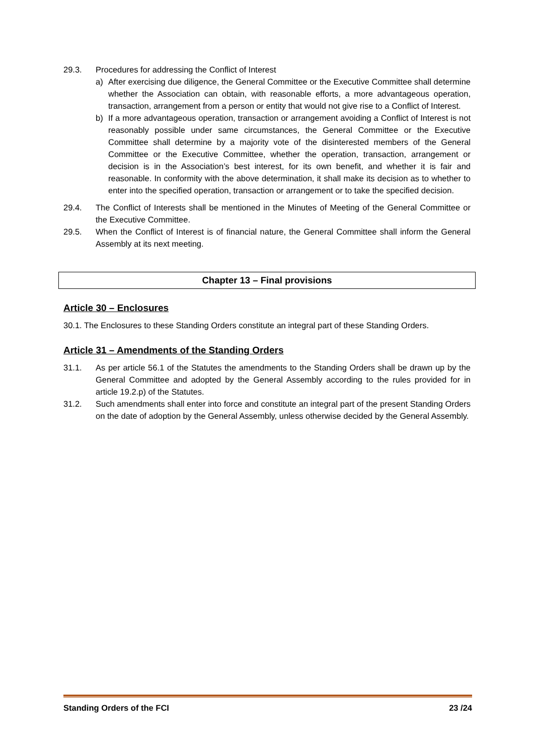29.3. Procedures for addressing the Conflict of Interest
a) After exercising due diligence, the General Committee or the Executive Committee shall determine whether the Association can obtain, with reasonable efforts, a more advantageous operation, transaction, arrangement from a person or entity that would not give rise to a Conflict of Interest.
b) If a more advantageous operation, transaction or arrangement avoiding a Conflict of Interest is not reasonably possible under same circumstances, the General Committee or the Executive Committee shall determine by a majority vote of the disinterested members of the General Committee or the Executive Committee, whether the operation, transaction, arrangement or decision is in the Association’s best interest, for its own benefit, and whether it is fair and reasonable. In conformity with the above determination, it shall make its decision as to whether to enter into the specified operation, transaction or arrangement or to take the specified decision.
29.4. The Conflict of Interests shall be mentioned in the Minutes of Meeting of the General Committee or the Executive Committee.
29.5. When the Conflict of Interest is of financial nature, the General Committee shall inform the General Assembly at its next meeting.
Chapter 13 – Final provisions
Article 30 – Enclosures
30.1. The Enclosures to these Standing Orders constitute an integral part of these Standing Orders.
Article 31 – Amendments of the Standing Orders
31.1. As per article 56.1 of the Statutes the amendments to the Standing Orders shall be drawn up by the General Committee and adopted by the General Assembly according to the rules provided for in article 19.2.p) of the Statutes.
31.2. Such amendments shall enter into force and constitute an integral part of the present Standing Orders on the date of adoption by the General Assembly, unless otherwise decided by the General Assembly.
Standing Orders of the FCI 23 /24